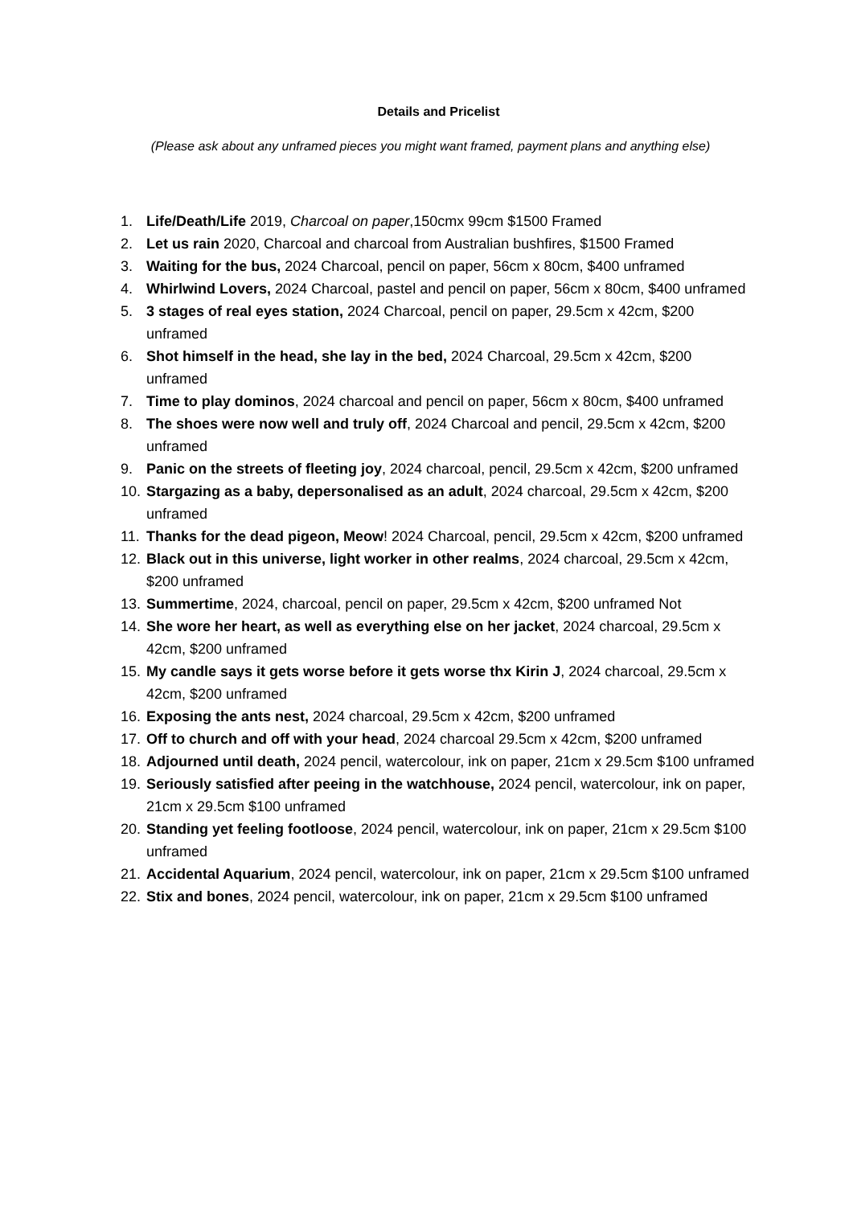Details and Pricelist
(Please ask about any unframed pieces you might want framed, payment plans and anything else)
1. Life/Death/Life 2019, Charcoal on paper,150cmx 99cm $1500 Framed
2. Let us rain 2020, Charcoal and charcoal from Australian bushfires, $1500 Framed
3. Waiting for the bus, 2024 Charcoal, pencil on paper, 56cm x 80cm, $400 unframed
4. Whirlwind Lovers, 2024 Charcoal, pastel and pencil on paper, 56cm x 80cm, $400 unframed
5. 3 stages of real eyes station, 2024 Charcoal, pencil on paper, 29.5cm x 42cm, $200 unframed
6. Shot himself in the head, she lay in the bed, 2024 Charcoal, 29.5cm x 42cm, $200 unframed
7. Time to play dominos, 2024 charcoal and pencil on paper, 56cm x 80cm, $400 unframed
8. The shoes were now well and truly off, 2024 Charcoal and pencil, 29.5cm x 42cm, $200 unframed
9. Panic on the streets of fleeting joy, 2024 charcoal, pencil, 29.5cm x 42cm, $200 unframed
10. Stargazing as a baby, depersonalised as an adult, 2024 charcoal, 29.5cm x 42cm, $200 unframed
11. Thanks for the dead pigeon, Meow! 2024 Charcoal, pencil, 29.5cm x 42cm, $200 unframed
12. Black out in this universe, light worker in other realms, 2024 charcoal, 29.5cm x 42cm, $200 unframed
13. Summertime, 2024, charcoal, pencil on paper, 29.5cm x 42cm, $200 unframed Not
14. She wore her heart, as well as everything else on her jacket, 2024 charcoal, 29.5cm x 42cm, $200 unframed
15. My candle says it gets worse before it gets worse thx Kirin J, 2024 charcoal, 29.5cm x 42cm, $200 unframed
16. Exposing the ants nest, 2024 charcoal, 29.5cm x 42cm, $200 unframed
17. Off to church and off with your head, 2024 charcoal 29.5cm x 42cm, $200 unframed
18. Adjourned until death, 2024 pencil, watercolour, ink on paper, 21cm x 29.5cm $100 unframed
19. Seriously satisfied after peeing in the watchhouse, 2024 pencil, watercolour, ink on paper, 21cm x 29.5cm $100 unframed
20. Standing yet feeling footloose, 2024 pencil, watercolour, ink on paper, 21cm x 29.5cm $100 unframed
21. Accidental Aquarium, 2024 pencil, watercolour, ink on paper, 21cm x 29.5cm $100 unframed
22. Stix and bones, 2024 pencil, watercolour, ink on paper, 21cm x 29.5cm $100 unframed